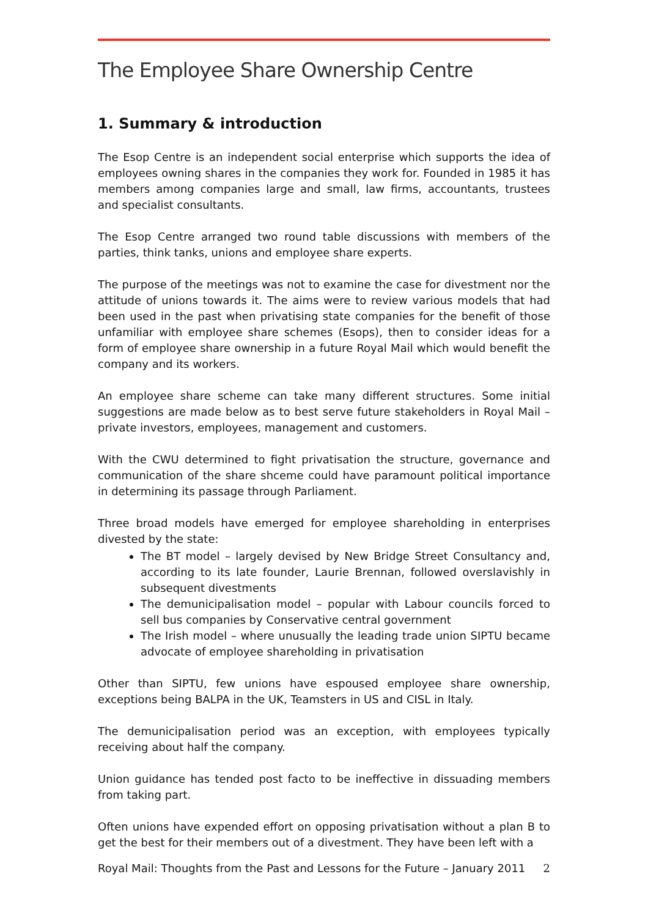The Employee Share Ownership Centre
1. Summary & introduction
The Esop Centre is an independent social enterprise which supports the idea of employees owning shares in the companies they work for. Founded in 1985 it has members among companies large and small, law firms, accountants, trustees and specialist consultants.
The Esop Centre arranged two round table discussions with members of the parties, think tanks, unions and employee share experts.
The purpose of the meetings was not to examine the case for divestment nor the attitude of unions towards it. The aims were to review various models that had been used in the past when privatising state companies for the benefit of those unfamiliar with employee share schemes (Esops), then to consider ideas for a form of employee share ownership in a future Royal Mail which would benefit the company and its workers.
An employee share scheme can take many different structures. Some initial suggestions are made below as to best serve future stakeholders in Royal Mail – private investors, employees, management and customers.
With the CWU determined to fight privatisation the structure, governance and communication of the share shceme could have paramount political importance in determining its passage through Parliament.
Three broad models have emerged for employee shareholding in enterprises divested by the state:
The BT model – largely devised by New Bridge Street Consultancy and, according to its late founder, Laurie Brennan, followed overslavishly in subsequent divestments
The demunicipalisation model – popular with Labour councils forced to sell bus companies by Conservative central government
The Irish model – where unusually the leading trade union SIPTU became advocate of employee shareholding in privatisation
Other than SIPTU, few unions have espoused employee share ownership, exceptions being BALPA in the UK, Teamsters in US and CISL in Italy.
The demunicipalisation period was an exception, with employees typically receiving about half the company.
Union guidance has tended post facto to be ineffective in dissuading members from taking part.
Often unions have expended effort on opposing privatisation without a plan B to get the best for their members out of a divestment. They have been left with a
Royal Mail: Thoughts from the Past and Lessons for the Future – January 2011 2